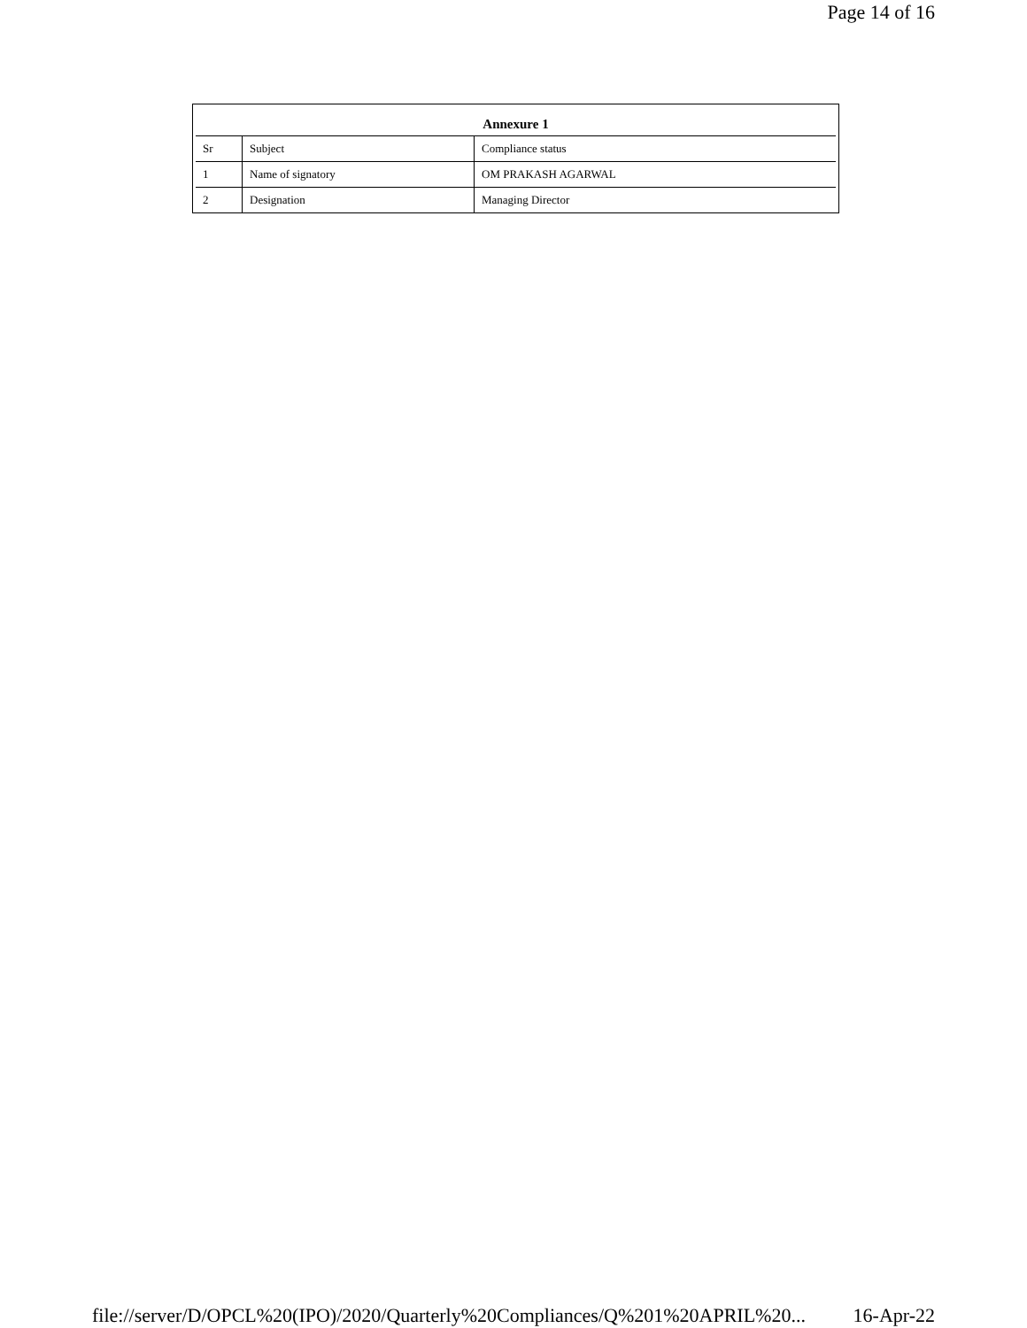Page 14 of 16
| Annexure 1 | | |
| --- | --- | --- |
| Sr | Subject | Compliance status |
| 1 | Name of signatory | OM PRAKASH AGARWAL |
| 2 | Designation | Managing Director |
file://server/D/OPCL%20(IPO)/2020/Quarterly%20Compliances/Q%201%20APRIL%20... 16-Apr-22